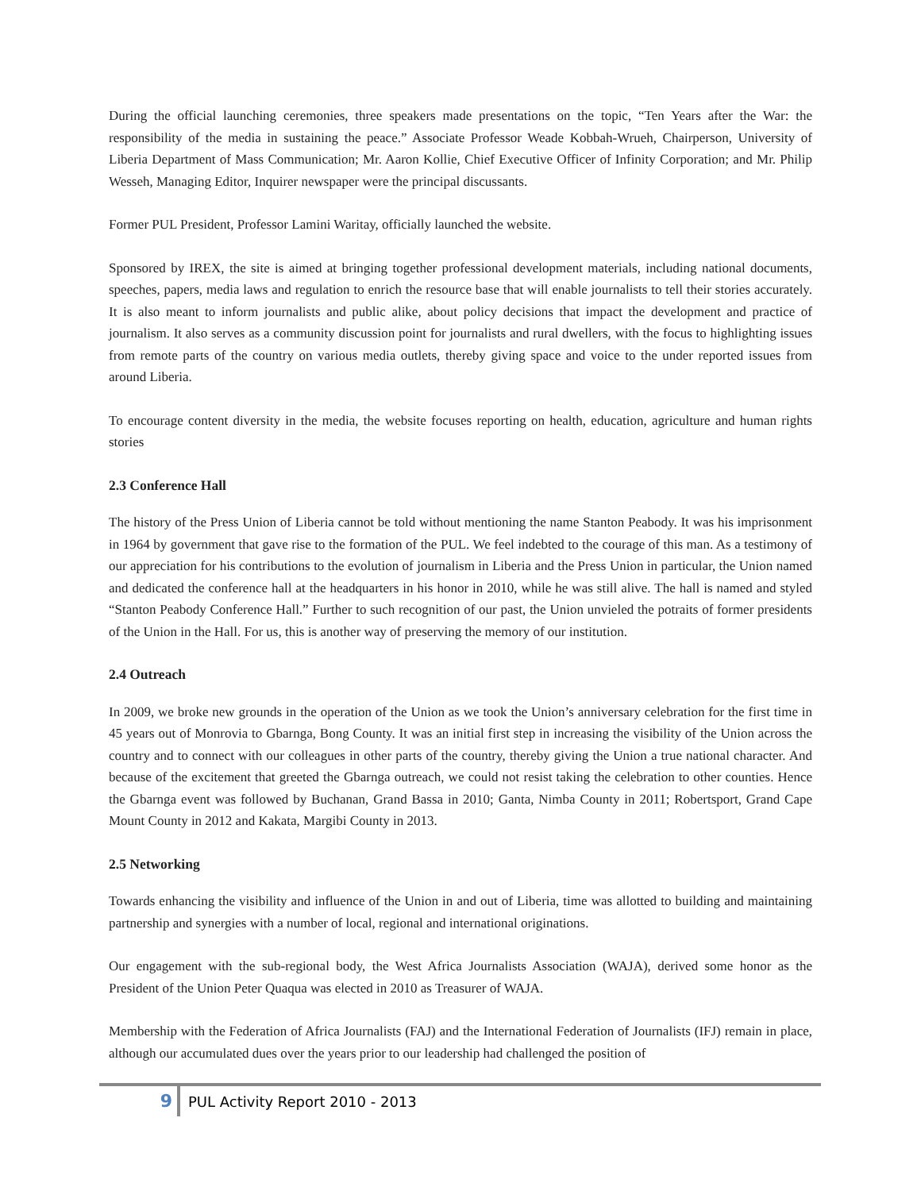During the official launching ceremonies, three speakers made presentations on the topic, “Ten Years after the War: the responsibility of the media in sustaining the peace.” Associate Professor Weade Kobbah-Wrueh, Chairperson, University of Liberia Department of Mass Communication; Mr. Aaron Kollie, Chief Executive Officer of Infinity Corporation; and Mr. Philip Wesseh, Managing Editor, Inquirer newspaper were the principal discussants.
Former PUL President, Professor Lamini Waritay, officially launched the website.
Sponsored by IREX, the site is aimed at bringing together professional development materials, including national documents, speeches, papers, media laws and regulation to enrich the resource base that will enable journalists to tell their stories accurately. It is also meant to inform journalists and public alike, about policy decisions that impact the development and practice of journalism. It also serves as a community discussion point for journalists and rural dwellers, with the focus to highlighting issues from remote parts of the country on various media outlets, thereby giving space and voice to the under reported issues from around Liberia.
To encourage content diversity in the media, the website focuses reporting on health, education, agriculture and human rights stories
2.3 Conference Hall
The history of the Press Union of Liberia cannot be told without mentioning the name Stanton Peabody. It was his imprisonment in 1964 by government that gave rise to the formation of the PUL. We feel indebted to the courage of this man. As a testimony of our appreciation for his contributions to the evolution of journalism in Liberia and the Press Union in particular, the Union named and dedicated the conference hall at the headquarters in his honor in 2010, while he was still alive. The hall is named and styled “Stanton Peabody Conference Hall.” Further to such recognition of our past, the Union unvieled the potraits of former presidents of the Union in the Hall. For us, this is another way of preserving the memory of our institution.
2.4 Outreach
In 2009, we broke new grounds in the operation of the Union as we took the Union’s anniversary celebration for the first time in 45 years out of Monrovia to Gbarnga, Bong County. It was an initial first step in increasing the visibility of the Union across the country and to connect with our colleagues in other parts of the country, thereby giving the Union a true national character. And because of the excitement that greeted the Gbarnga outreach, we could not resist taking the celebration to other counties. Hence the Gbarnga event was followed by Buchanan, Grand Bassa in 2010; Ganta, Nimba County in 2011; Robertsport, Grand Cape Mount County in 2012 and Kakata, Margibi County in 2013.
2.5 Networking
Towards enhancing the visibility and influence of the Union in and out of Liberia, time was allotted to building and maintaining partnership and synergies with a number of local, regional and international originations.
Our engagement with the sub-regional body, the West Africa Journalists Association (WAJA), derived some honor as the President of the Union Peter Quaqua was elected in 2010 as Treasurer of WAJA.
Membership with the Federation of Africa Journalists (FAJ) and the International Federation of Journalists (IFJ) remain in place, although our accumulated dues over the years prior to our leadership had challenged the position of
9 PUL Activity Report 2010 - 2013